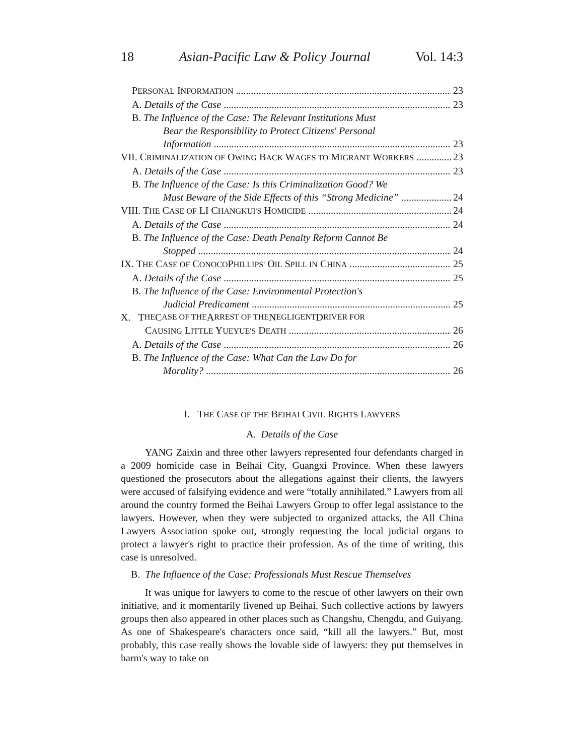18 Asian-Pacific Law & Policy Journal Vol. 14:3
PERSONAL INFORMATION 23
A. Details of the Case 23
B. The Influence of the Case: The Relevant Institutions Must
Bear the Responsibility to Protect Citizens' Personal
Information 23
VII. CRIMINALIZATION OF OWING BACK WAGES TO MIGRANT WORKERS 23
A. Details of the Case 23
B. The Influence of the Case: Is this Criminalization Good? We
Must Beware of the Side Effects of this “Strong Medicine” 24
VIII. THE CASE OF LI CHANGKUI'S HOMICIDE 24
A. Details of the Case 24
B. The Influence of the Case: Death Penalty Reform Cannot Be
Stopped 24
IX. THE CASE OF CONOCOPHILLIPS' OIL SPILL IN CHINA 25
A. Details of the Case 25
B. The Influence of the Case: Environmental Protection's
Judicial Predicament 25
X. T HE C ASE OF THE A RREST OF THE N EGLIGENT D RIVER FOR
CAUSING LITTLE YUEYUE'S DEATH 26
A. Details of the Case 26
B. The Influence of the Case: What Can the Law Do for
Morality? 26
I. THE CASE OF THE BEIHAI CIVIL RIGHTS LAWYERS
A. Details of the Case
YANG Zaixin and three other lawyers represented four defendants charged in a 2009 homicide case in Beihai City, Guangxi Province. When these lawyers questioned the prosecutors about the allegations against their clients, the lawyers were accused of falsifying evidence and were “totally annihilated.” Lawyers from all around the country formed the Beihai Lawyers Group to offer legal assistance to the lawyers. However, when they were subjected to organized attacks, the All China Lawyers Association spoke out, strongly requesting the local judicial organs to protect a lawyer's right to practice their profession. As of the time of writing, this case is unresolved.
B. The Influence of the Case: Professionals Must Rescue Themselves
It was unique for lawyers to come to the rescue of other lawyers on their own initiative, and it momentarily livened up Beihai. Such collective actions by lawyers groups then also appeared in other places such as Changshu, Chengdu, and Guiyang. As one of Shakespeare's characters once said, “kill all the lawyers.” But, most probably, this case really shows the lovable side of lawyers: they put themselves in harm's way to take on